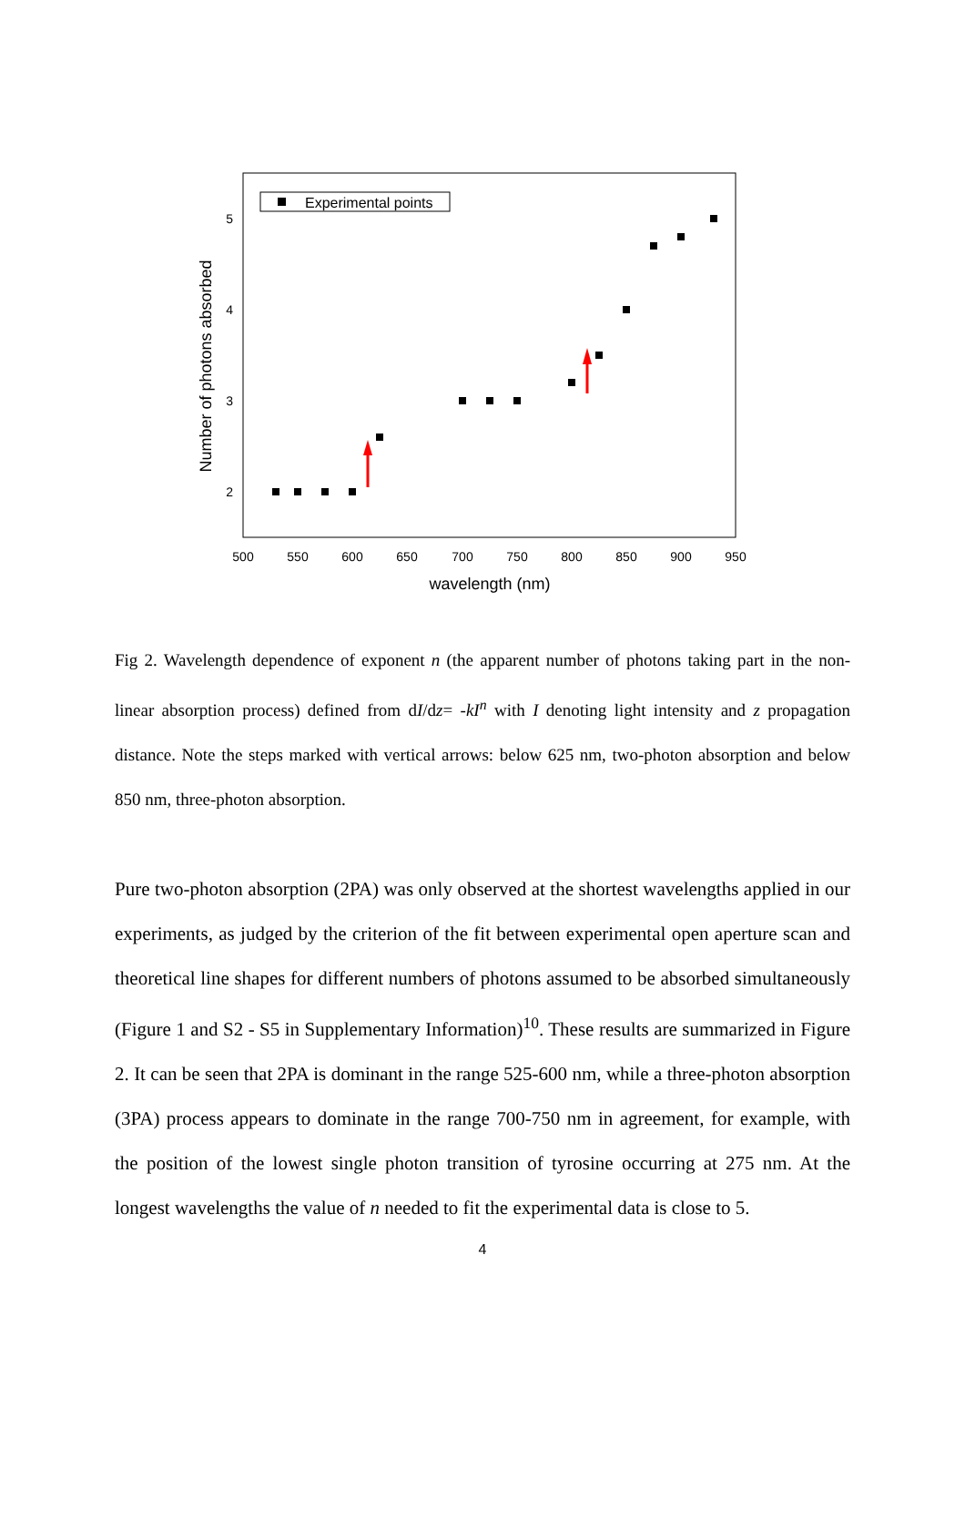500
550
600
650
700
750
800
850
900
950
2
3
4
5
wavelength (nm)
Number of photons absorbed
Experimental points
Fig 2. Wavelength dependence of exponent n (the apparent number of photons taking part in the non-linear absorption process) defined from dI/dz= -kI<sup>n</sup> with I denoting light intensity and z propagation distance. Note the steps marked with vertical arrows: below 625 nm, two-photon absorption and below 850 nm, three-photon absorption.
Pure two-photon absorption (2PA) was only observed at the shortest wavelengths applied in our experiments, as judged by the criterion of the fit between experimental open aperture scan and theoretical line shapes for different numbers of photons assumed to be absorbed simultaneously (Figure 1 and S2 - S5 in Supplementary Information)<sup>10</sup>. These results are summarized in Figure 2. It can be seen that 2PA is dominant in the range 525-600 nm, while a three-photon absorption (3PA) process appears to dominate in the range 700-750 nm in agreement, for example, with the position of the lowest single photon transition of tyrosine occurring at 275 nm. At the longest wavelengths the value of n needed to fit the experimental data is close to 5.
4